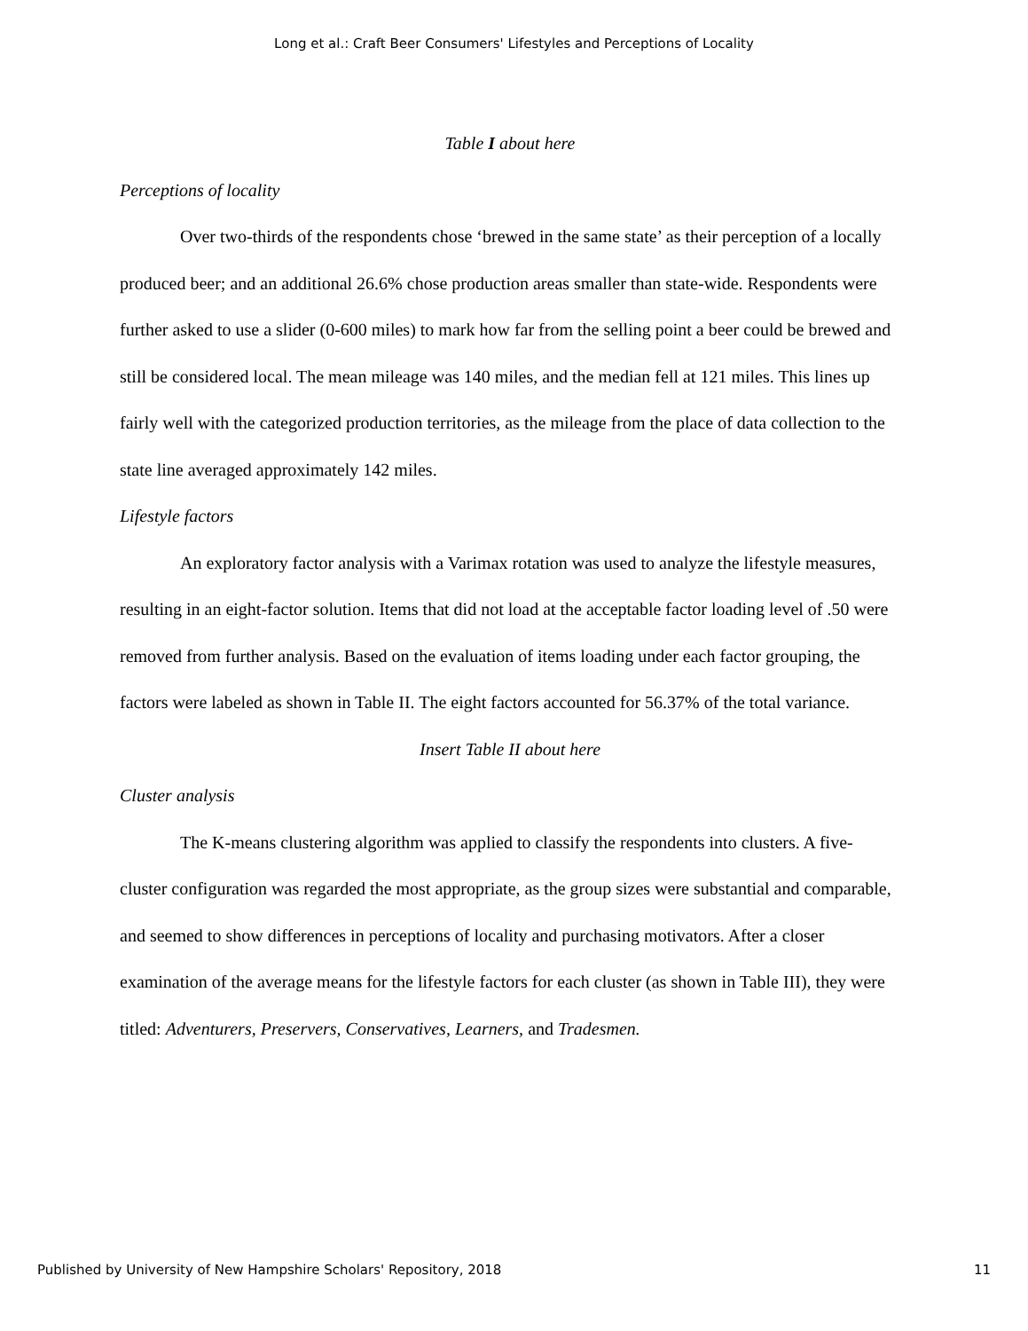Long et al.: Craft Beer Consumers' Lifestyles and Perceptions of Locality
Table I about here
Perceptions of locality
Over two-thirds of the respondents chose ‘brewed in the same state’ as their perception of a locally produced beer; and an additional 26.6% chose production areas smaller than state-wide. Respondents were further asked to use a slider (0-600 miles) to mark how far from the selling point a beer could be brewed and still be considered local. The mean mileage was 140 miles, and the median fell at 121 miles. This lines up fairly well with the categorized production territories, as the mileage from the place of data collection to the state line averaged approximately 142 miles.
Lifestyle factors
An exploratory factor analysis with a Varimax rotation was used to analyze the lifestyle measures, resulting in an eight-factor solution. Items that did not load at the acceptable factor loading level of .50 were removed from further analysis. Based on the evaluation of items loading under each factor grouping, the factors were labeled as shown in Table II. The eight factors accounted for 56.37% of the total variance.
Insert Table II about here
Cluster analysis
The K-means clustering algorithm was applied to classify the respondents into clusters. A five-cluster configuration was regarded the most appropriate, as the group sizes were substantial and comparable, and seemed to show differences in perceptions of locality and purchasing motivators. After a closer examination of the average means for the lifestyle factors for each cluster (as shown in Table III), they were titled: Adventurers, Preservers, Conservatives, Learners, and Tradesmen.
Published by University of New Hampshire Scholars' Repository, 2018 11